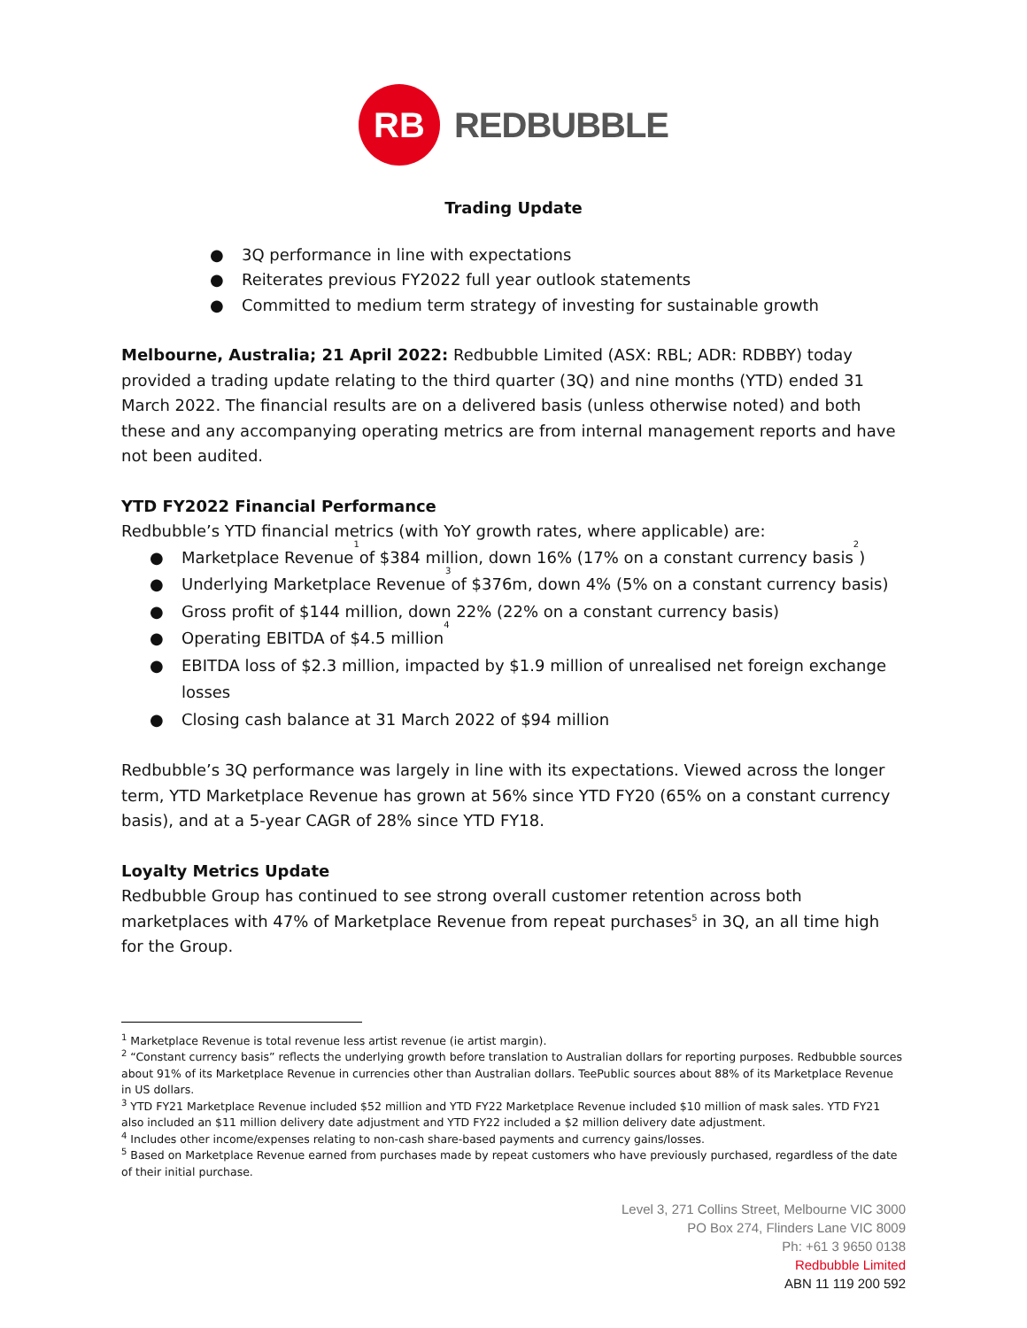RB
REDBUBBLE
Trading Update
● 3Q performance in line with expectations
● Reiterates previous FY2022 full year outlook statements
● Committed to medium term strategy of investing for sustainable growth
Melbourne, Australia; 21 April 2022: Redbubble Limited (ASX: RBL; ADR: RDBBY) today provided a trading update relating to the third quarter (3Q) and nine months (YTD) ended 31 March 2022. The financial results are on a delivered basis (unless otherwise noted) and both these and any accompanying operating metrics are from internal management reports and have not been audited.
YTD FY2022 Financial Performance
Redbubble’s YTD financial metrics (with YoY growth rates, where applicable) are:
● Marketplace Revenue<sup>1</sup> of $384 million, down 16% (17% on a constant currency basis<sup>2</sup>)
● Underlying Marketplace Revenue<sup>3</sup> of $376m, down 4% (5% on a constant currency basis)
● Gross profit of $144 million, down 22% (22% on a constant currency basis)
● Operating EBITDA of $4.5 million<sup>4</sup>
● EBITDA loss of $2.3 million, impacted by $1.9 million of unrealised net foreign exchange losses
● Closing cash balance at 31 March 2022 of $94 million
Redbubble’s 3Q performance was largely in line with its expectations. Viewed across the longer term, YTD Marketplace Revenue has grown at 56% since YTD FY20 (65% on a constant currency basis), and at a 5-year CAGR of 28% since YTD FY18.
Loyalty Metrics Update
Redbubble Group has continued to see strong overall customer retention across both marketplaces with 47% of Marketplace Revenue from repeat purchases<sup>5</sup> in 3Q, an all time high for the Group.
<sup>1</sup> Marketplace Revenue is total revenue less artist revenue (ie artist margin).
<sup>2</sup> “Constant currency basis” reflects the underlying growth before translation to Australian dollars for reporting purposes. Redbubble sources about 91% of its Marketplace Revenue in currencies other than Australian dollars. TeePublic sources about 88% of its Marketplace Revenue in US dollars.
<sup>3</sup> YTD FY21 Marketplace Revenue included $52 million and YTD FY22 Marketplace Revenue included $10 million of mask sales. YTD FY21 also included an $11 million delivery date adjustment and YTD FY22 included a $2 million delivery date adjustment.
<sup>4</sup> Includes other income/expenses relating to non-cash share-based payments and currency gains/losses.
<sup>5</sup> Based on Marketplace Revenue earned from purchases made by repeat customers who have previously purchased, regardless of the date of their initial purchase.
Level 3, 271 Collins Street, Melbourne VIC 3000
PO Box 274, Flinders Lane VIC 8009
Ph: +61 3 9650 0138
Redbubble Limited
ABN 11 119 200 592